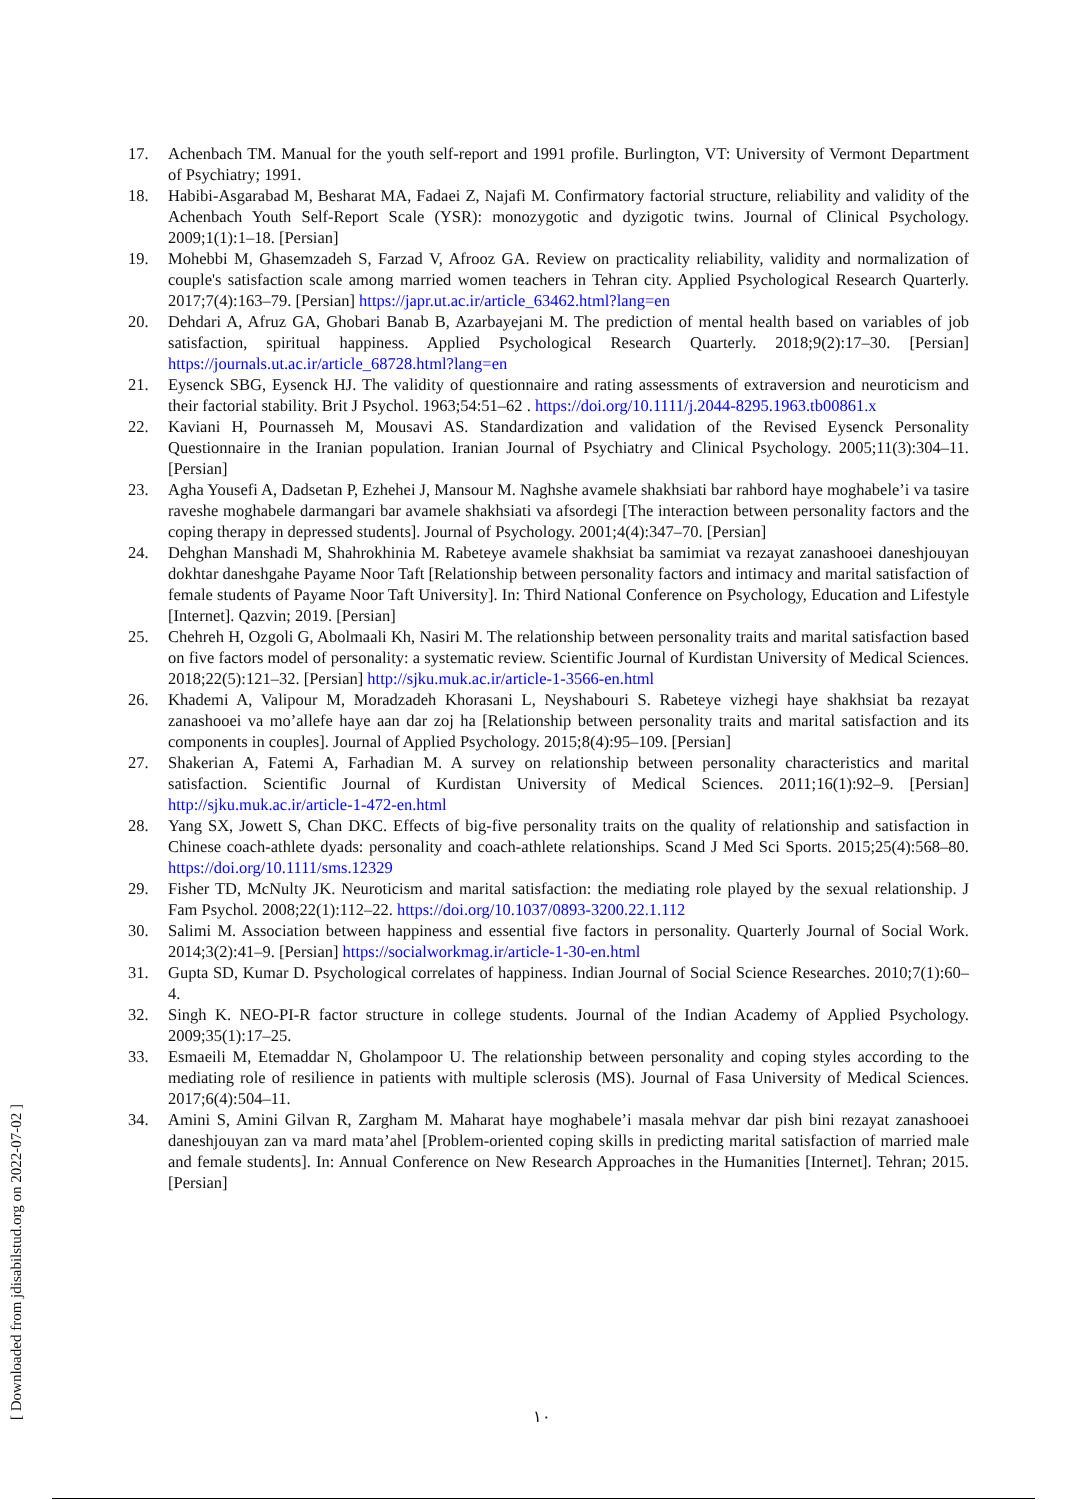17. Achenbach TM. Manual for the youth self-report and 1991 profile. Burlington, VT: University of Vermont Department of Psychiatry; 1991.
18. Habibi-Asgarabad M, Besharat MA, Fadaei Z, Najafi M. Confirmatory factorial structure, reliability and validity of the Achenbach Youth Self-Report Scale (YSR): monozygotic and dyzigotic twins. Journal of Clinical Psychology. 2009;1(1):1–18. [Persian]
19. Mohebbi M, Ghasemzadeh S, Farzad V, Afrooz GA. Review on practicality reliability, validity and normalization of couple's satisfaction scale among married women teachers in Tehran city. Applied Psychological Research Quarterly. 2017;7(4):163–79. [Persian] https://japr.ut.ac.ir/article_63462.html?lang=en
20. Dehdari A, Afruz GA, Ghobari Banab B, Azarbayejani M. The prediction of mental health based on variables of job satisfaction, spiritual happiness. Applied Psychological Research Quarterly. 2018;9(2):17–30. [Persian] https://journals.ut.ac.ir/article_68728.html?lang=en
21. Eysenck SBG, Eysenck HJ. The validity of questionnaire and rating assessments of extraversion and neuroticism and their factorial stability. Brit J Psychol. 1963;54:51–62 . https://doi.org/10.1111/j.2044-8295.1963.tb00861.x
22. Kaviani H, Pournasseh M, Mousavi AS. Standardization and validation of the Revised Eysenck Personality Questionnaire in the Iranian population. Iranian Journal of Psychiatry and Clinical Psychology. 2005;11(3):304–11. [Persian]
23. Agha Yousefi A, Dadsetan P, Ezhehei J, Mansour M. Naghshe avamele shakhsiati bar rahbord haye moghabele’i va tasire raveshe moghabele darmangari bar avamele shakhsiati va afsordegi [The interaction between personality factors and the coping therapy in depressed students]. Journal of Psychology. 2001;4(4):347–70. [Persian]
24. Dehghan Manshadi M, Shahrokhinia M. Rabeteye avamele shakhsiat ba samimiat va rezayat zanashooei daneshjouyan dokhtar daneshgahe Payame Noor Taft [Relationship between personality factors and intimacy and marital satisfaction of female students of Payame Noor Taft University]. In: Third National Conference on Psychology, Education and Lifestyle [Internet]. Qazvin; 2019. [Persian]
25. Chehreh H, Ozgoli G, Abolmaali Kh, Nasiri M. The relationship between personality traits and marital satisfaction based on five factors model of personality: a systematic review. Scientific Journal of Kurdistan University of Medical Sciences. 2018;22(5):121–32. [Persian] http://sjku.muk.ac.ir/article-1-3566-en.html
26. Khademi A, Valipour M, Moradzadeh Khorasani L, Neyshabouri S. Rabeteye vizhegi haye shakhsiat ba rezayat zanashooei va mo’allefe haye aan dar zoj ha [Relationship between personality traits and marital satisfaction and its components in couples]. Journal of Applied Psychology. 2015;8(4):95–109. [Persian]
27. Shakerian A, Fatemi A, Farhadian M. A survey on relationship between personality characteristics and marital satisfaction. Scientific Journal of Kurdistan University of Medical Sciences. 2011;16(1):92–9. [Persian] http://sjku.muk.ac.ir/article-1-472-en.html
28. Yang SX, Jowett S, Chan DKC. Effects of big-five personality traits on the quality of relationship and satisfaction in Chinese coach-athlete dyads: personality and coach-athlete relationships. Scand J Med Sci Sports. 2015;25(4):568–80. https://doi.org/10.1111/sms.12329
29. Fisher TD, McNulty JK. Neuroticism and marital satisfaction: the mediating role played by the sexual relationship. J Fam Psychol. 2008;22(1):112–22. https://doi.org/10.1037/0893-3200.22.1.112
30. Salimi M. Association between happiness and essential five factors in personality. Quarterly Journal of Social Work. 2014;3(2):41–9. [Persian] https://socialworkmag.ir/article-1-30-en.html
31. Gupta SD, Kumar D. Psychological correlates of happiness. Indian Journal of Social Science Researches. 2010;7(1):60–4.
32. Singh K. NEO-PI-R factor structure in college students. Journal of the Indian Academy of Applied Psychology. 2009;35(1):17–25.
33. Esmaeili M, Etemaddar N, Gholampoor U. The relationship between personality and coping styles according to the mediating role of resilience in patients with multiple sclerosis (MS). Journal of Fasa University of Medical Sciences. 2017;6(4):504–11.
34. Amini S, Amini Gilvan R, Zargham M. Maharat haye moghabele’i masala mehvar dar pish bini rezayat zanashooei daneshjouyan zan va mard mata’ahel [Problem-oriented coping skills in predicting marital satisfaction of married male and female students]. In: Annual Conference on New Research Approaches in the Humanities [Internet]. Tehran; 2015. [Persian]
[ Downloaded from jdisabilstud.org on 2022-07-02 ]
۱۰